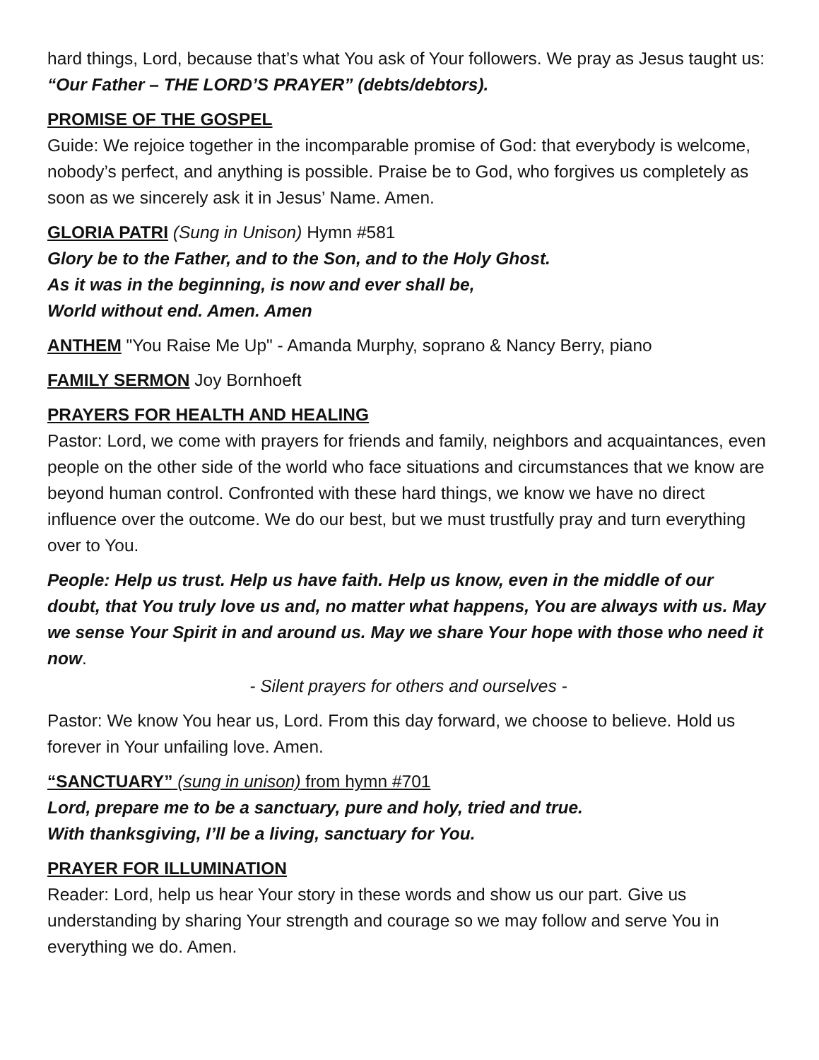hard things, Lord, because that’s what You ask of Your followers. We pray as Jesus taught us: “Our Father – THE LORD’S PRAYER” (debts/debtors).
PROMISE OF THE GOSPEL
Guide: We rejoice together in the incomparable promise of God: that everybody is welcome, nobody’s perfect, and anything is possible. Praise be to God, who forgives us completely as soon as we sincerely ask it in Jesus’ Name. Amen.
GLORIA PATRI (Sung in Unison) Hymn #581
Glory be to the Father, and to the Son, and to the Holy Ghost.
As it was in the beginning, is now and ever shall be,
World without end. Amen. Amen
ANTHEM "You Raise Me Up" - Amanda Murphy, soprano & Nancy Berry, piano
FAMILY SERMON Joy Bornhoeft
PRAYERS FOR HEALTH AND HEALING
Pastor: Lord, we come with prayers for friends and family, neighbors and acquaintances, even people on the other side of the world who face situations and circumstances that we know are beyond human control. Confronted with these hard things, we know we have no direct influence over the outcome. We do our best, but we must trustfully pray and turn everything over to You.
People: Help us trust. Help us have faith. Help us know, even in the middle of our doubt, that You truly love us and, no matter what happens, You are always with us. May we sense Your Spirit in and around us. May we share Your hope with those who need it now.
- Silent prayers for others and ourselves -
Pastor: We know You hear us, Lord. From this day forward, we choose to believe. Hold us forever in Your unfailing love. Amen.
“SANCTUARY” (sung in unison) from hymn #701
Lord, prepare me to be a sanctuary, pure and holy, tried and true.
With thanksgiving, I’ll be a living, sanctuary for You.
PRAYER FOR ILLUMINATION
Reader: Lord, help us hear Your story in these words and show us our part. Give us understanding by sharing Your strength and courage so we may follow and serve You in everything we do. Amen.